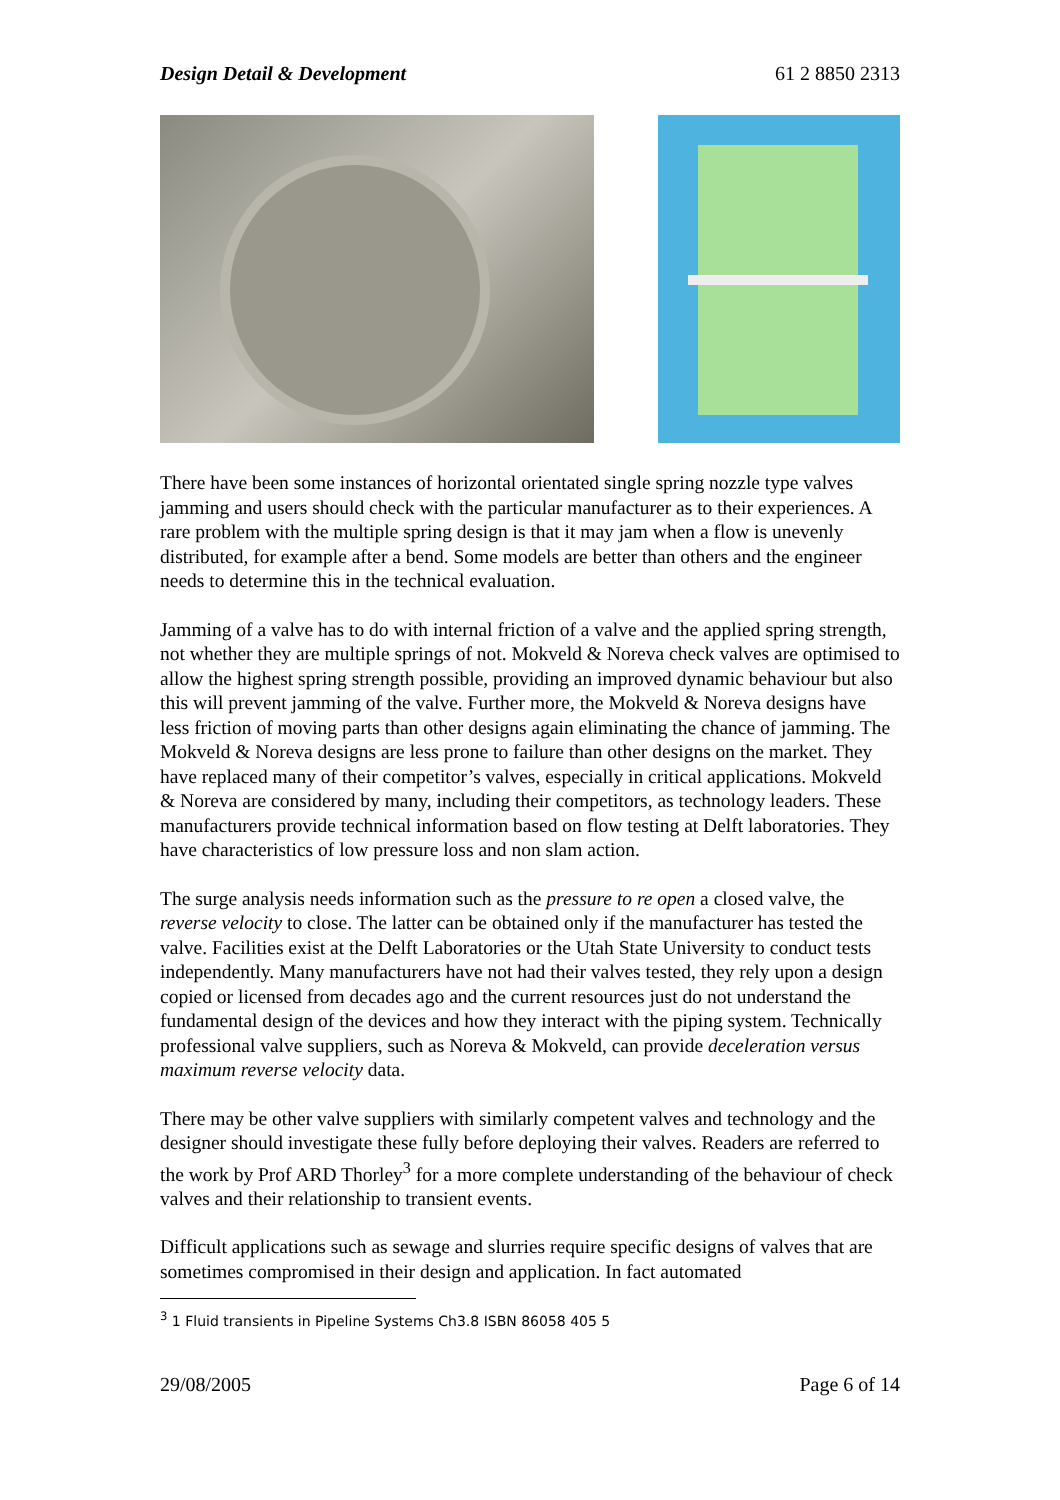Design Detail & Development 61 2 8850 2313
There have been some instances of horizontal orientated single spring nozzle type valves jamming and users should check with the particular manufacturer as to their experiences. A rare problem with the multiple spring design is that it may jam when a flow is unevenly distributed, for example after a bend. Some models are better than others and the engineer needs to determine this in the technical evaluation.
Jamming of a valve has to do with internal friction of a valve and the applied spring strength, not whether they are multiple springs of not. Mokveld & Noreva check valves are optimised to allow the highest spring strength possible, providing an improved dynamic behaviour but also this will prevent jamming of the valve. Further more, the Mokveld & Noreva designs have less friction of moving parts than other designs again eliminating the chance of jamming. The Mokveld & Noreva designs are less prone to failure than other designs on the market. They have replaced many of their competitor’s valves, especially in critical applications. Mokveld & Noreva are considered by many, including their competitors, as technology leaders. These manufacturers provide technical information based on flow testing at Delft laboratories. They have characteristics of low pressure loss and non slam action.
The surge analysis needs information such as the pressure to re open a closed valve, the reverse velocity to close. The latter can be obtained only if the manufacturer has tested the valve. Facilities exist at the Delft Laboratories or the Utah State University to conduct tests independently. Many manufacturers have not had their valves tested, they rely upon a design copied or licensed from decades ago and the current resources just do not understand the fundamental design of the devices and how they interact with the piping system. Technically professional valve suppliers, such as Noreva & Mokveld, can provide deceleration versus maximum reverse velocity data.
There may be other valve suppliers with similarly competent valves and technology and the designer should investigate these fully before deploying their valves. Readers are referred to the work by Prof ARD Thorley<sup>3</sup> for a more complete understanding of the behaviour of check valves and their relationship to transient events.
Difficult applications such as sewage and slurries require specific designs of valves that are sometimes compromised in their design and application. In fact automated
<sup>3</sup> 1 Fluid transients in Pipeline Systems Ch3.8 ISBN 86058 405 5
29/08/2005 Page 6 of 14